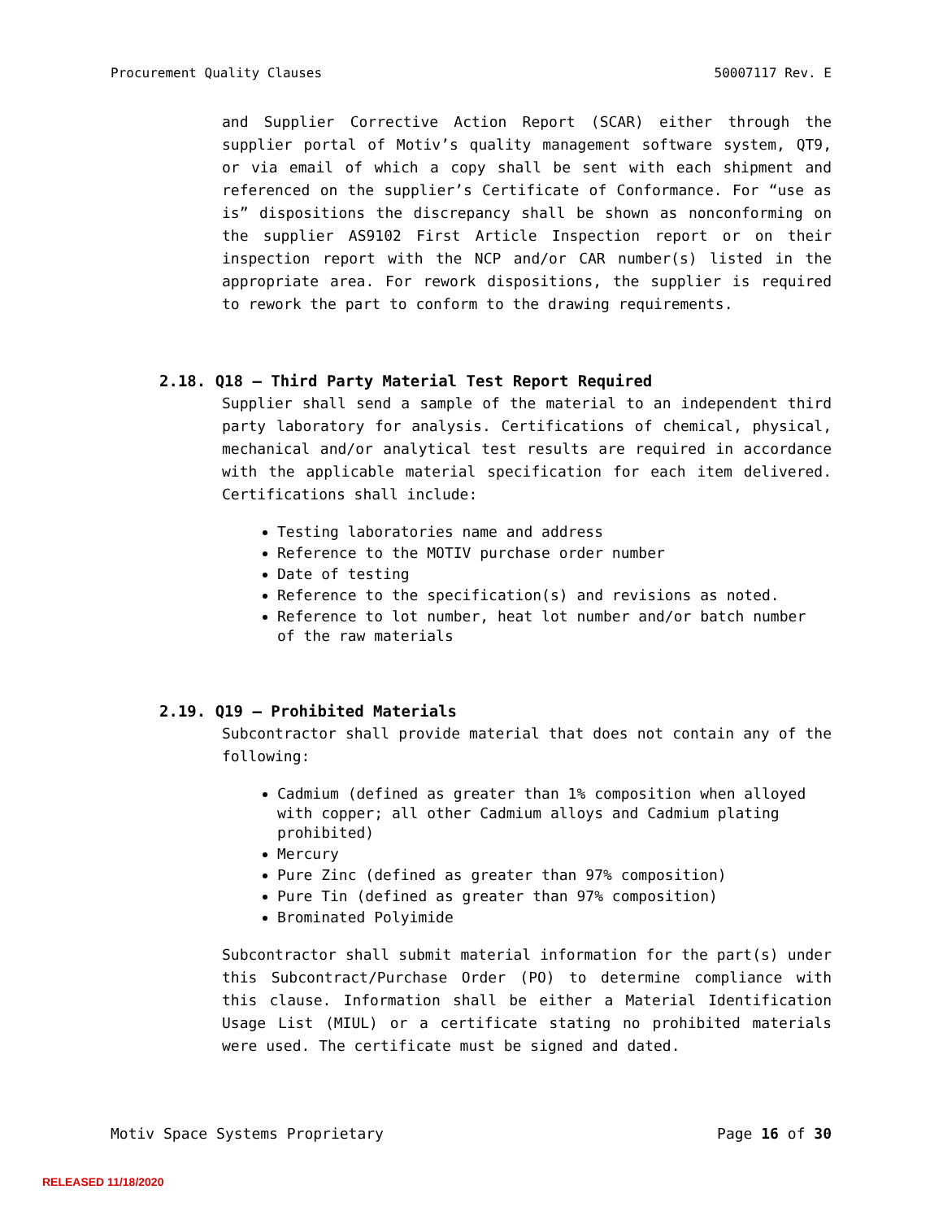Procurement Quality Clauses 50007117 Rev. E
and Supplier Corrective Action Report (SCAR) either through the supplier portal of Motiv’s quality management software system, QT9, or via email of which a copy shall be sent with each shipment and referenced on the supplier’s Certificate of Conformance. For “use as is” dispositions the discrepancy shall be shown as nonconforming on the supplier AS9102 First Article Inspection report or on their inspection report with the NCP and/or CAR number(s) listed in the appropriate area. For rework dispositions, the supplier is required to rework the part to conform to the drawing requirements.
2.18. Q18 – Third Party Material Test Report Required
Supplier shall send a sample of the material to an independent third party laboratory for analysis. Certifications of chemical, physical, mechanical and/or analytical test results are required in accordance with the applicable material specification for each item delivered. Certifications shall include:
Testing laboratories name and address
Reference to the MOTIV purchase order number
Date of testing
Reference to the specification(s) and revisions as noted.
Reference to lot number, heat lot number and/or batch number of the raw materials
2.19. Q19 – Prohibited Materials
Subcontractor shall provide material that does not contain any of the following:
Cadmium (defined as greater than 1% composition when alloyed with copper; all other Cadmium alloys and Cadmium plating prohibited)
Mercury
Pure Zinc (defined as greater than 97% composition)
Pure Tin (defined as greater than 97% composition)
Brominated Polyimide
Subcontractor shall submit material information for the part(s) under this Subcontract/Purchase Order (PO) to determine compliance with this clause. Information shall be either a Material Identification Usage List (MIUL) or a certificate stating no prohibited materials were used. The certificate must be signed and dated.
Motiv Space Systems Proprietary Page 16 of 30
RELEASED 11/18/2020